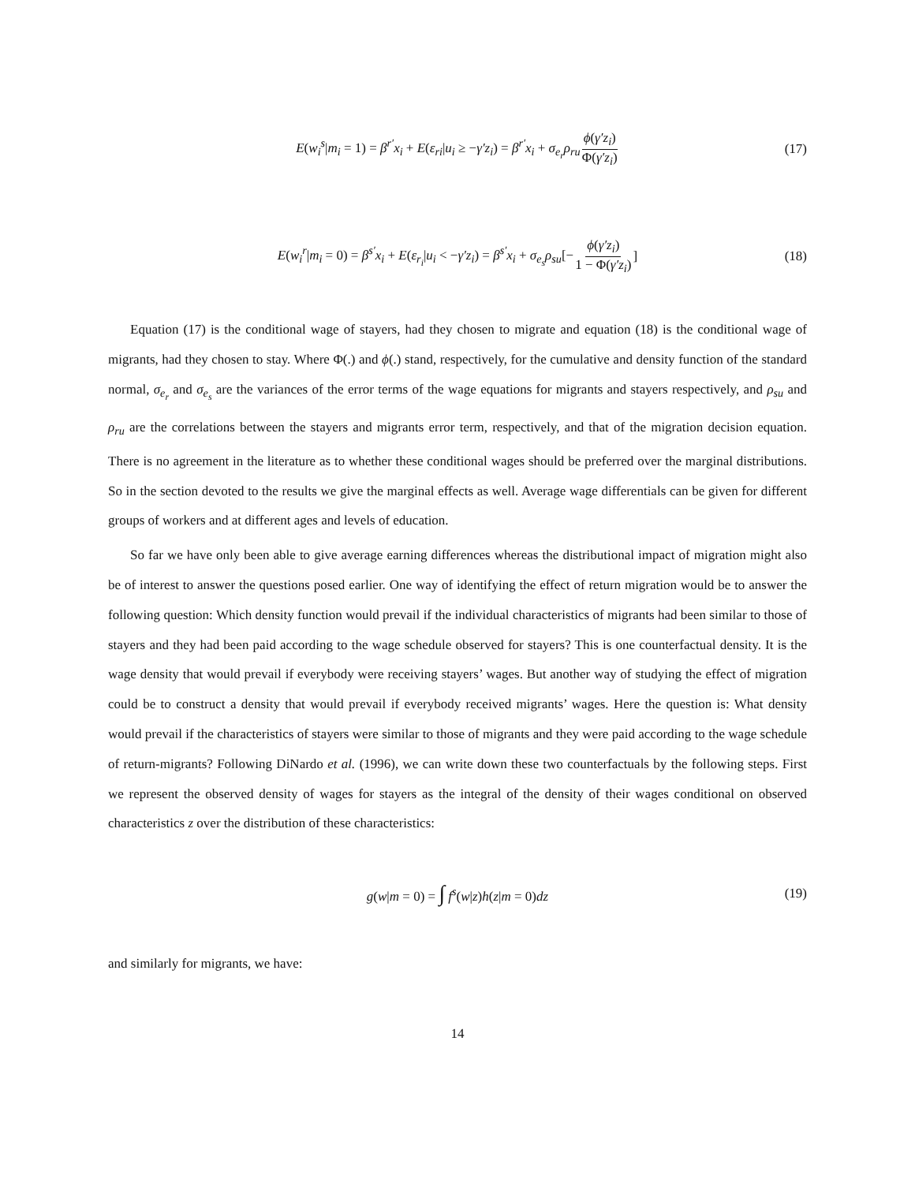E(w<sub>i</sub><sup>s</sup>|m<sub>i</sub> = 1) = β<sup>r′</sup>x<sub>i</sub> + E(ε<sub>ri</sub>|u<sub>i</sub> ≥ −γ′z<sub>i</sub>) = β<sup>r′</sup>x<sub>i</sub> + σ<sub>e<sub>r</sub></sub>ρ<sub>ru</sub> ϕ(γ′z<sub>i</sub>) Φ(γ′z<sub>i</sub>) (17)
E(w<sub>i</sub><sup>r</sup>|m<sub>i</sub> = 0) = β<sup>s′</sup>x<sub>i</sub> + E(ε<sub>r<sub>i</sub></sub>|u<sub>i</sub> < −γ′z<sub>i</sub>) = β<sup>s′</sup>x<sub>i</sub> + σ<sub>e<sub>s</sub></sub>ρ<sub>su</sub>[− ϕ(γ′z<sub>i</sub>) 1 − Φ(γ′z<sub>i</sub>)] (18)
Equation (17) is the conditional wage of stayers, had they chosen to migrate and equation (18) is the conditional wage of migrants, had they chosen to stay. Where Φ(.) and ϕ(.) stand, respectively, for the cumulative and density function of the standard normal, σ<sub>e<sub>r</sub></sub> and σ<sub>e<sub>s</sub></sub> are the variances of the error terms of the wage equations for migrants and stayers respectively, and ρ<sub>su</sub> and ρ<sub>ru</sub> are the correlations between the stayers and migrants error term, respectively, and that of the migration decision equation. There is no agreement in the literature as to whether these conditional wages should be preferred over the marginal distributions. So in the section devoted to the results we give the marginal effects as well. Average wage differentials can be given for different groups of workers and at different ages and levels of education.
So far we have only been able to give average earning differences whereas the distributional impact of migration might also be of interest to answer the questions posed earlier. One way of identifying the effect of return migration would be to answer the following question: Which density function would prevail if the individual characteristics of migrants had been similar to those of stayers and they had been paid according to the wage schedule observed for stayers? This is one counterfactual density. It is the wage density that would prevail if everybody were receiving stayers’ wages. But another way of studying the effect of migration could be to construct a density that would prevail if everybody received migrants’ wages. Here the question is: What density would prevail if the characteristics of stayers were similar to those of migrants and they were paid according to the wage schedule of return-migrants? Following DiNardo et al. (1996), we can write down these two counterfactuals by the following steps. First we represent the observed density of wages for stayers as the integral of the density of their wages conditional on observed characteristics z over the distribution of these characteristics:
g(w|m = 0) = ∫ f<sup>s</sup>(w|z)h(z|m = 0)dz (19)
and similarly for migrants, we have:
14